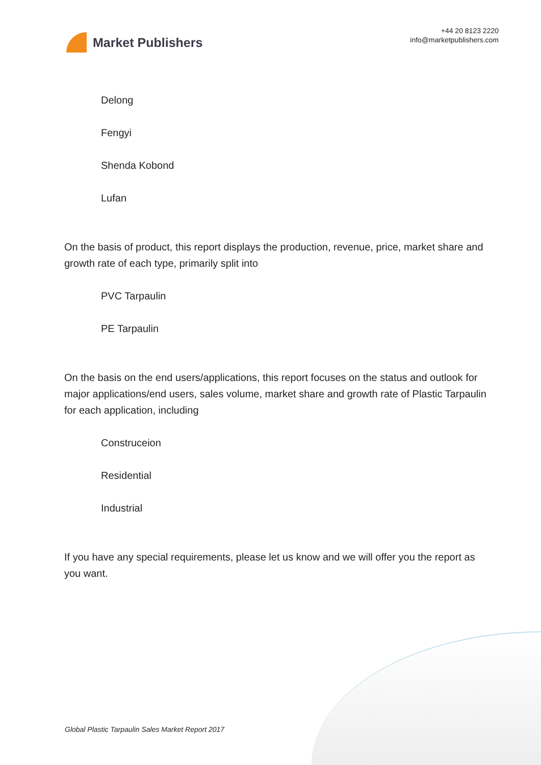Market Publishers
+44 20 8123 2220
info@marketpublishers.com
Delong
Fengyi
Shenda Kobond
Lufan
On the basis of product, this report displays the production, revenue, price, market share and growth rate of each type, primarily split into
PVC Tarpaulin
PE Tarpaulin
On the basis on the end users/applications, this report focuses on the status and outlook for major applications/end users, sales volume, market share and growth rate of Plastic Tarpaulin for each application, including
Construceion
Residential
Industrial
If you have any special requirements, please let us know and we will offer you the report as you want.
Global Plastic Tarpaulin Sales Market Report 2017